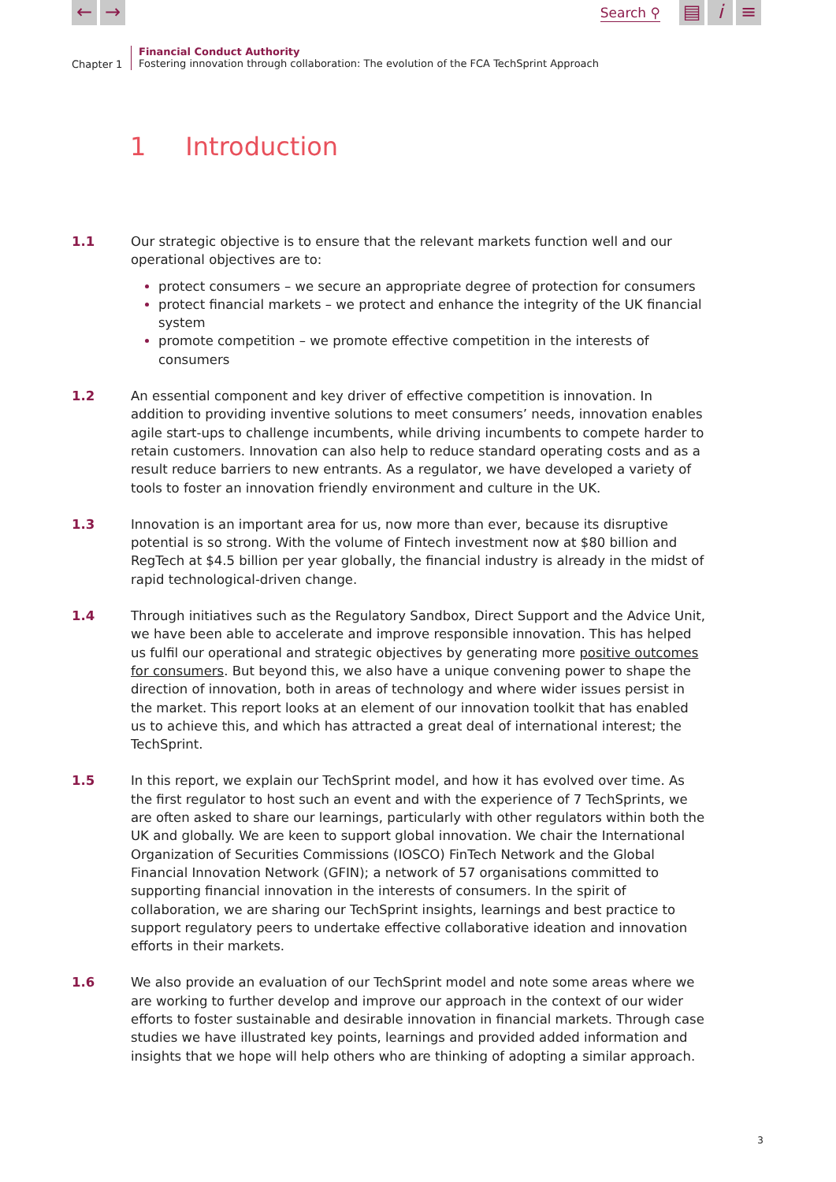← →
Search ⚲
▤ i ≡
Chapter 1
Financial Conduct Authority
Fostering innovation through collaboration: The evolution of the FCA TechSprint Approach
1 Introduction
1.1 Our strategic objective is to ensure that the relevant markets function well and our operational objectives are to:
protect consumers – we secure an appropriate degree of protection for consumers
protect financial markets – we protect and enhance the integrity of the UK financial system
promote competition – we promote effective competition in the interests of consumers
1.2 An essential component and key driver of effective competition is innovation. In addition to providing inventive solutions to meet consumers’ needs, innovation enables agile start-ups to challenge incumbents, while driving incumbents to compete harder to retain customers. Innovation can also help to reduce standard operating costs and as a result reduce barriers to new entrants. As a regulator, we have developed a variety of tools to foster an innovation friendly environment and culture in the UK.
1.3 Innovation is an important area for us, now more than ever, because its disruptive potential is so strong. With the volume of Fintech investment now at $80 billion and RegTech at $4.5 billion per year globally, the financial industry is already in the midst of rapid technological-driven change.
1.4 Through initiatives such as the Regulatory Sandbox, Direct Support and the Advice Unit, we have been able to accelerate and improve responsible innovation. This has helped us fulfil our operational and strategic objectives by generating more positive outcomes for consumers. But beyond this, we also have a unique convening power to shape the direction of innovation, both in areas of technology and where wider issues persist in the market. This report looks at an element of our innovation toolkit that has enabled us to achieve this, and which has attracted a great deal of international interest; the TechSprint.
1.5 In this report, we explain our TechSprint model, and how it has evolved over time. As the first regulator to host such an event and with the experience of 7 TechSprints, we are often asked to share our learnings, particularly with other regulators within both the UK and globally. We are keen to support global innovation. We chair the International Organization of Securities Commissions (IOSCO) FinTech Network and the Global Financial Innovation Network (GFIN); a network of 57 organisations committed to supporting financial innovation in the interests of consumers. In the spirit of collaboration, we are sharing our TechSprint insights, learnings and best practice to support regulatory peers to undertake effective collaborative ideation and innovation efforts in their markets.
1.6 We also provide an evaluation of our TechSprint model and note some areas where we are working to further develop and improve our approach in the context of our wider efforts to foster sustainable and desirable innovation in financial markets. Through case studies we have illustrated key points, learnings and provided added information and insights that we hope will help others who are thinking of adopting a similar approach.
3